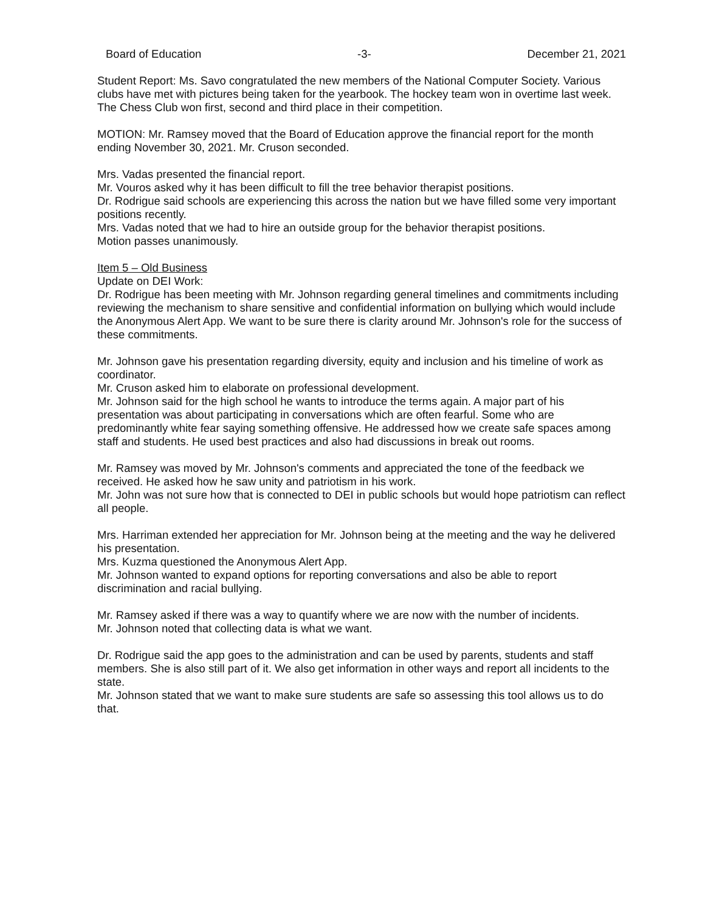Board of Education -3- December 21, 2021
Student Report: Ms. Savo congratulated the new members of the National Computer Society. Various clubs have met with pictures being taken for the yearbook. The hockey team won in overtime last week. The Chess Club won first, second and third place in their competition.
MOTION: Mr. Ramsey moved that the Board of Education approve the financial report for the month ending November 30, 2021. Mr. Cruson seconded.
Mrs. Vadas presented the financial report.
Mr. Vouros asked why it has been difficult to fill the tree behavior therapist positions.
Dr. Rodrigue said schools are experiencing this across the nation but we have filled some very important positions recently.
Mrs. Vadas noted that we had to hire an outside group for the behavior therapist positions.
Motion passes unanimously.
Item 5 – Old Business
Update on DEI Work:
Dr. Rodrigue has been meeting with Mr. Johnson regarding general timelines and commitments including reviewing the mechanism to share sensitive and confidential information on bullying which would include the Anonymous Alert App. We want to be sure there is clarity around Mr. Johnson's role for the success of these commitments.
Mr. Johnson gave his presentation regarding diversity, equity and inclusion and his timeline of work as coordinator.
Mr. Cruson asked him to elaborate on professional development.
Mr. Johnson said for the high school he wants to introduce the terms again. A major part of his presentation was about participating in conversations which are often fearful. Some who are predominantly white fear saying something offensive. He addressed how we create safe spaces among staff and students. He used best practices and also had discussions in break out rooms.
Mr. Ramsey was moved by Mr. Johnson's comments and appreciated the tone of the feedback we received. He asked how he saw unity and patriotism in his work.
Mr. John was not sure how that is connected to DEI in public schools but would hope patriotism can reflect all people.
Mrs. Harriman extended her appreciation for Mr. Johnson being at the meeting and the way he delivered his presentation.
Mrs. Kuzma questioned the Anonymous Alert App.
Mr. Johnson wanted to expand options for reporting conversations and also be able to report discrimination and racial bullying.
Mr. Ramsey asked if there was a way to quantify where we are now with the number of incidents.
Mr. Johnson noted that collecting data is what we want.
Dr. Rodrigue said the app goes to the administration and can be used by parents, students and staff members. She is also still part of it. We also get information in other ways and report all incidents to the state.
Mr. Johnson stated that we want to make sure students are safe so assessing this tool allows us to do that.